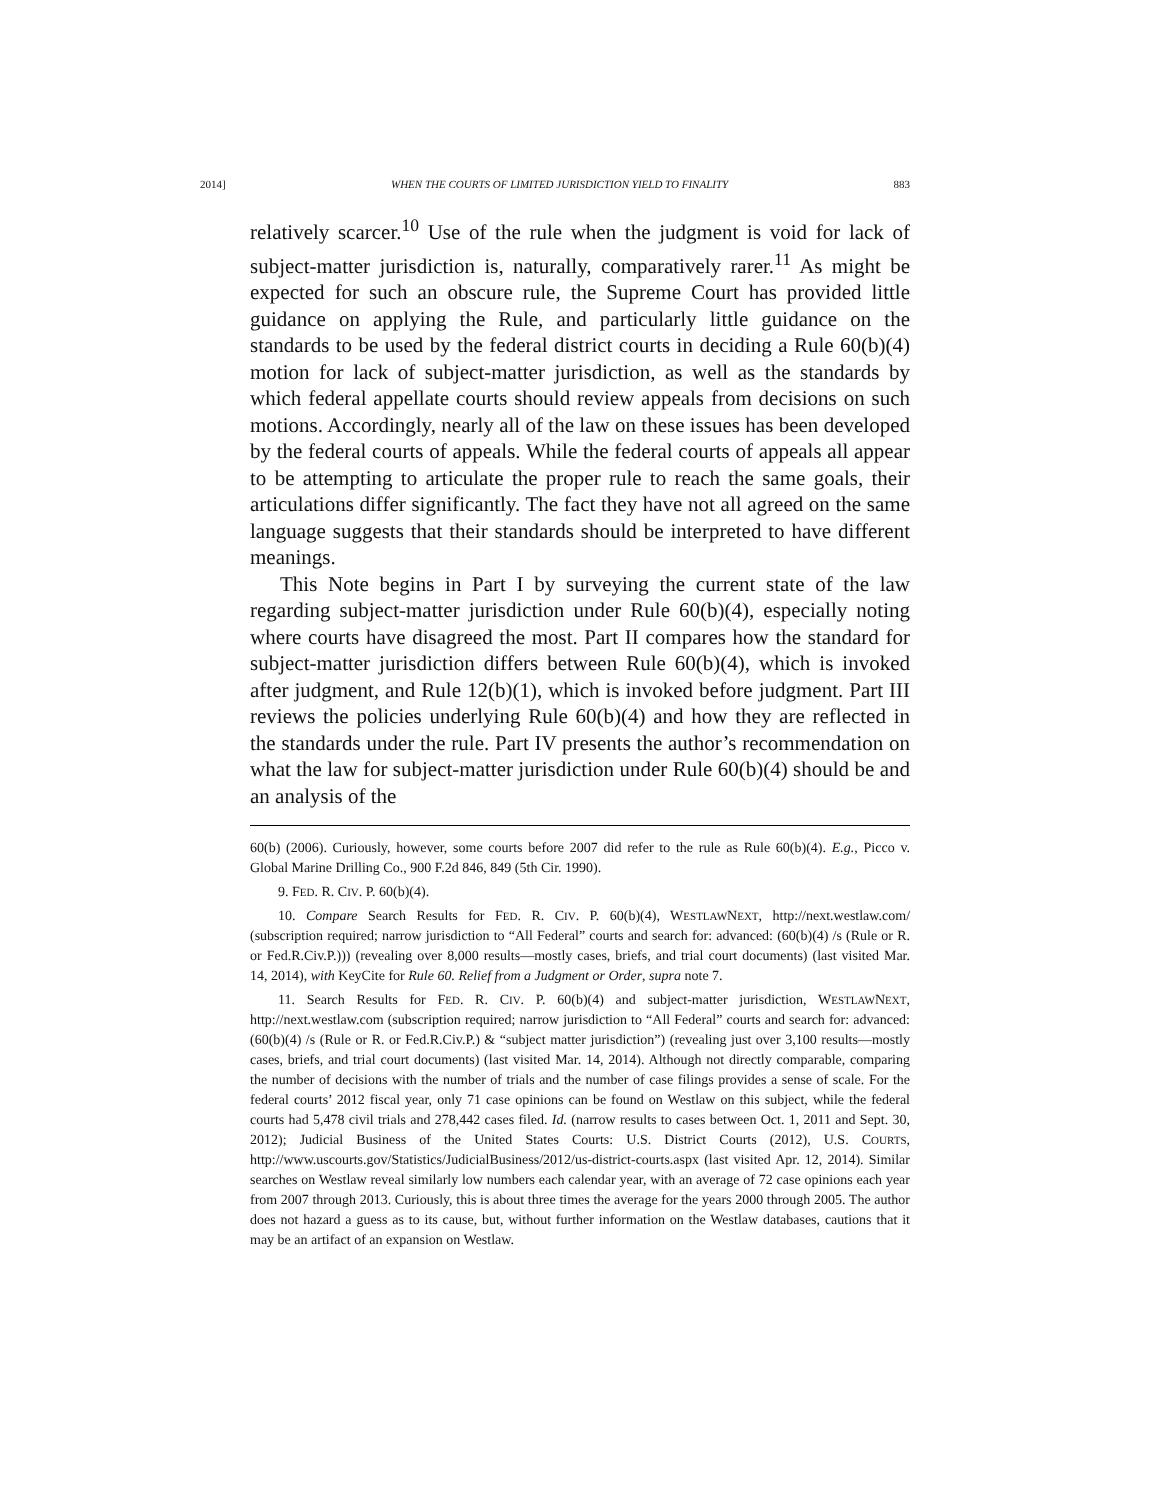2014] WHEN THE COURTS OF LIMITED JURISDICTION YIELD TO FINALITY 883
relatively scarcer.<sup>10</sup> Use of the rule when the judgment is void for lack of subject-matter jurisdiction is, naturally, comparatively rarer.<sup>11</sup> As might be expected for such an obscure rule, the Supreme Court has provided little guidance on applying the Rule, and particularly little guidance on the standards to be used by the federal district courts in deciding a Rule 60(b)(4) motion for lack of subject-matter jurisdiction, as well as the standards by which federal appellate courts should review appeals from decisions on such motions. Accordingly, nearly all of the law on these issues has been developed by the federal courts of appeals. While the federal courts of appeals all appear to be attempting to articulate the proper rule to reach the same goals, their articulations differ significantly. The fact they have not all agreed on the same language suggests that their standards should be interpreted to have different meanings.
This Note begins in Part I by surveying the current state of the law regarding subject-matter jurisdiction under Rule 60(b)(4), especially noting where courts have disagreed the most. Part II compares how the standard for subject-matter jurisdiction differs between Rule 60(b)(4), which is invoked after judgment, and Rule 12(b)(1), which is invoked before judgment. Part III reviews the policies underlying Rule 60(b)(4) and how they are reflected in the standards under the rule. Part IV presents the author’s recommendation on what the law for subject-matter jurisdiction under Rule 60(b)(4) should be and an analysis of the
60(b) (2006). Curiously, however, some courts before 2007 did refer to the rule as Rule 60(b)(4). E.g., Picco v. Global Marine Drilling Co., 900 F.2d 846, 849 (5th Cir. 1990).
9. FED. R. CIV. P. 60(b)(4).
10. Compare Search Results for FED. R. CIV. P. 60(b)(4), WESTLAWNEXT, http://next.westlaw.com/ (subscription required; narrow jurisdiction to “All Federal” courts and search for: advanced: (60(b)(4) /s (Rule or R. or Fed.R.Civ.P.))) (revealing over 8,000 results—mostly cases, briefs, and trial court documents) (last visited Mar. 14, 2014), with KeyCite for Rule 60. Relief from a Judgment or Order, supra note 7.
11. Search Results for FED. R. CIV. P. 60(b)(4) and subject-matter jurisdiction, WESTLAWNEXT, http://next.westlaw.com (subscription required; narrow jurisdiction to “All Federal” courts and search for: advanced: (60(b)(4) /s (Rule or R. or Fed.R.Civ.P.) & “subject matter jurisdiction”) (revealing just over 3,100 results—mostly cases, briefs, and trial court documents) (last visited Mar. 14, 2014). Although not directly comparable, comparing the number of decisions with the number of trials and the number of case filings provides a sense of scale. For the federal courts’ 2012 fiscal year, only 71 case opinions can be found on Westlaw on this subject, while the federal courts had 5,478 civil trials and 278,442 cases filed. Id. (narrow results to cases between Oct. 1, 2011 and Sept. 30, 2012); Judicial Business of the United States Courts: U.S. District Courts (2012), U.S. COURTS, http://www.uscourts.gov/Statistics/JudicialBusiness/2012/us-district-courts.aspx (last visited Apr. 12, 2014). Similar searches on Westlaw reveal similarly low numbers each calendar year, with an average of 72 case opinions each year from 2007 through 2013. Curiously, this is about three times the average for the years 2000 through 2005. The author does not hazard a guess as to its cause, but, without further information on the Westlaw databases, cautions that it may be an artifact of an expansion on Westlaw.